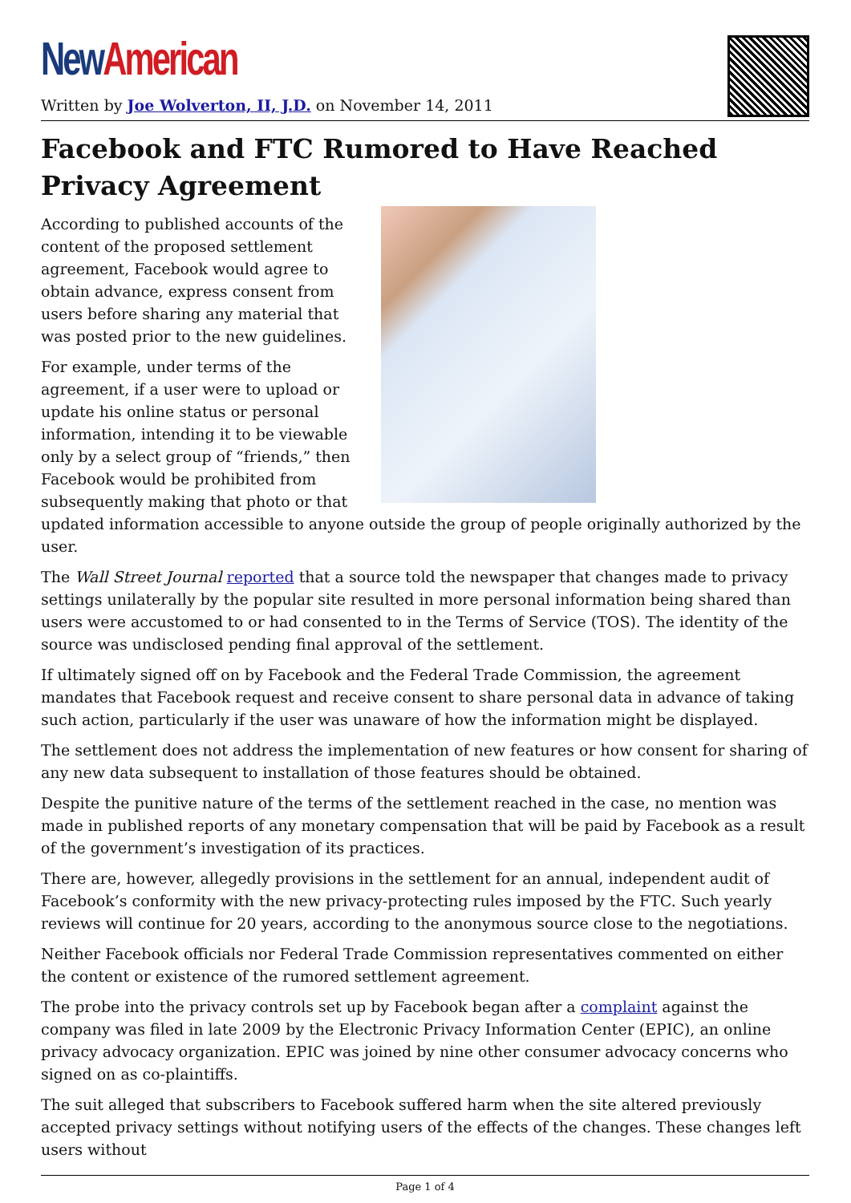New American
Written by Joe Wolverton, II, J.D. on November 14, 2011
Facebook and FTC Rumored to Have Reached Privacy Agreement
According to published accounts of the content of the proposed settlement agreement, Facebook would agree to obtain advance, express consent from users before sharing any material that was posted prior to the new guidelines.
For example, under terms of the agreement, if a user were to upload or update his online status or personal information, intending it to be viewable only by a select group of “friends,” then Facebook would be prohibited from subsequently making that photo or that updated information accessible to anyone outside the group of people originally authorized by the user.
The Wall Street Journal reported that a source told the newspaper that changes made to privacy settings unilaterally by the popular site resulted in more personal information being shared than users were accustomed to or had consented to in the Terms of Service (TOS). The identity of the source was undisclosed pending final approval of the settlement.
If ultimately signed off on by Facebook and the Federal Trade Commission, the agreement mandates that Facebook request and receive consent to share personal data in advance of taking such action, particularly if the user was unaware of how the information might be displayed.
The settlement does not address the implementation of new features or how consent for sharing of any new data subsequent to installation of those features should be obtained.
Despite the punitive nature of the terms of the settlement reached in the case, no mention was made in published reports of any monetary compensation that will be paid by Facebook as a result of the government’s investigation of its practices.
There are, however, allegedly provisions in the settlement for an annual, independent audit of Facebook’s conformity with the new privacy-protecting rules imposed by the FTC. Such yearly reviews will continue for 20 years, according to the anonymous source close to the negotiations.
Neither Facebook officials nor Federal Trade Commission representatives commented on either the content or existence of the rumored settlement agreement.
The probe into the privacy controls set up by Facebook began after a complaint against the company was filed in late 2009 by the Electronic Privacy Information Center (EPIC), an online privacy advocacy organization. EPIC was joined by nine other consumer advocacy concerns who signed on as co-plaintiffs.
The suit alleged that subscribers to Facebook suffered harm when the site altered previously accepted privacy settings without notifying users of the effects of the changes. These changes left users without
Page 1 of 4